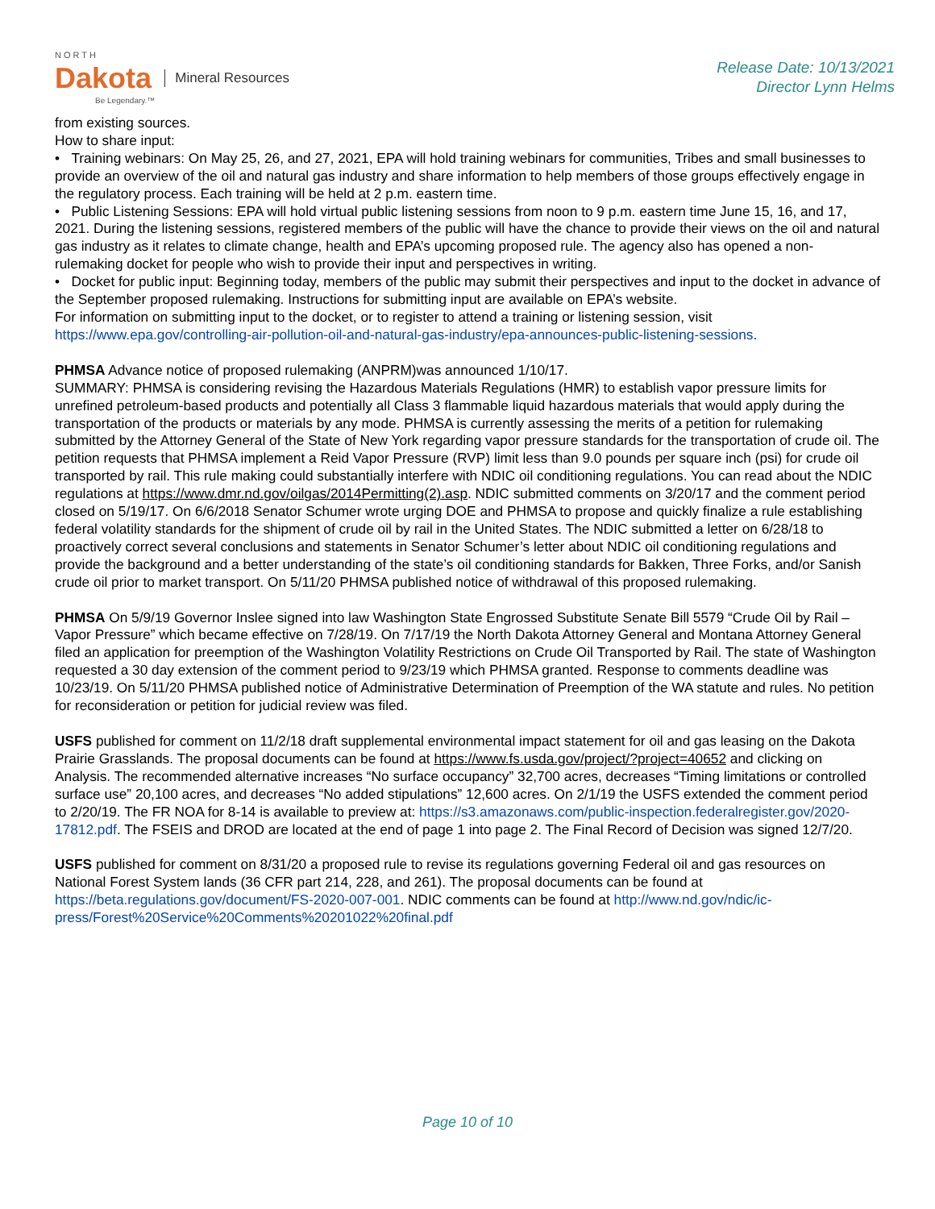NORTH
Dakota
Be Legendary.™
Mineral Resources
Release Date: 10/13/2021
Director Lynn Helms
from existing sources.
How to share input:
• Training webinars: On May 25, 26, and 27, 2021, EPA will hold training webinars for communities, Tribes and small businesses to provide an overview of the oil and natural gas industry and share information to help members of those groups effectively engage in the regulatory process. Each training will be held at 2 p.m. eastern time.
• Public Listening Sessions: EPA will hold virtual public listening sessions from noon to 9 p.m. eastern time June 15, 16, and 17, 2021. During the listening sessions, registered members of the public will have the chance to provide their views on the oil and natural gas industry as it relates to climate change, health and EPA’s upcoming proposed rule. The agency also has opened a non-rulemaking docket for people who wish to provide their input and perspectives in writing.
• Docket for public input: Beginning today, members of the public may submit their perspectives and input to the docket in advance of the September proposed rulemaking. Instructions for submitting input are available on EPA’s website.
For information on submitting input to the docket, or to register to attend a training or listening session, visit https://www.epa.gov/controlling-air-pollution-oil-and-natural-gas-industry/epa-announces-public-listening-sessions.
PHMSA Advance notice of proposed rulemaking (ANPRM)was announced 1/10/17.
SUMMARY: PHMSA is considering revising the Hazardous Materials Regulations (HMR) to establish vapor pressure limits for unrefined petroleum-based products and potentially all Class 3 flammable liquid hazardous materials that would apply during the transportation of the products or materials by any mode. PHMSA is currently assessing the merits of a petition for rulemaking submitted by the Attorney General of the State of New York regarding vapor pressure standards for the transportation of crude oil. The petition requests that PHMSA implement a Reid Vapor Pressure (RVP) limit less than 9.0 pounds per square inch (psi) for crude oil transported by rail. This rule making could substantially interfere with NDIC oil conditioning regulations. You can read about the NDIC regulations at https://www.dmr.nd.gov/oilgas/2014Permitting(2).asp. NDIC submitted comments on 3/20/17 and the comment period closed on 5/19/17. On 6/6/2018 Senator Schumer wrote urging DOE and PHMSA to propose and quickly finalize a rule establishing federal volatility standards for the shipment of crude oil by rail in the United States. The NDIC submitted a letter on 6/28/18 to proactively correct several conclusions and statements in Senator Schumer’s letter about NDIC oil conditioning regulations and provide the background and a better understanding of the state’s oil conditioning standards for Bakken, Three Forks, and/or Sanish crude oil prior to market transport. On 5/11/20 PHMSA published notice of withdrawal of this proposed rulemaking.
PHMSA On 5/9/19 Governor Inslee signed into law Washington State Engrossed Substitute Senate Bill 5579 “Crude Oil by Rail – Vapor Pressure” which became effective on 7/28/19. On 7/17/19 the North Dakota Attorney General and Montana Attorney General filed an application for preemption of the Washington Volatility Restrictions on Crude Oil Transported by Rail. The state of Washington requested a 30 day extension of the comment period to 9/23/19 which PHMSA granted. Response to comments deadline was 10/23/19. On 5/11/20 PHMSA published notice of Administrative Determination of Preemption of the WA statute and rules. No petition for reconsideration or petition for judicial review was filed.
USFS published for comment on 11/2/18 draft supplemental environmental impact statement for oil and gas leasing on the Dakota Prairie Grasslands. The proposal documents can be found at https://www.fs.usda.gov/project/?project=40652 and clicking on Analysis. The recommended alternative increases “No surface occupancy” 32,700 acres, decreases “Timing limitations or controlled surface use” 20,100 acres, and decreases “No added stipulations” 12,600 acres. On 2/1/19 the USFS extended the comment period to 2/20/19. The FR NOA for 8-14 is available to preview at: https://s3.amazonaws.com/public-inspection.federalregister.gov/2020-17812.pdf. The FSEIS and DROD are located at the end of page 1 into page 2. The Final Record of Decision was signed 12/7/20.
USFS published for comment on 8/31/20 a proposed rule to revise its regulations governing Federal oil and gas resources on National Forest System lands (36 CFR part 214, 228, and 261). The proposal documents can be found at https://beta.regulations.gov/document/FS-2020-007-001. NDIC comments can be found at http://www.nd.gov/ndic/ic-press/Forest%20Service%20Comments%20201022%20final.pdf
Page 10 of 10